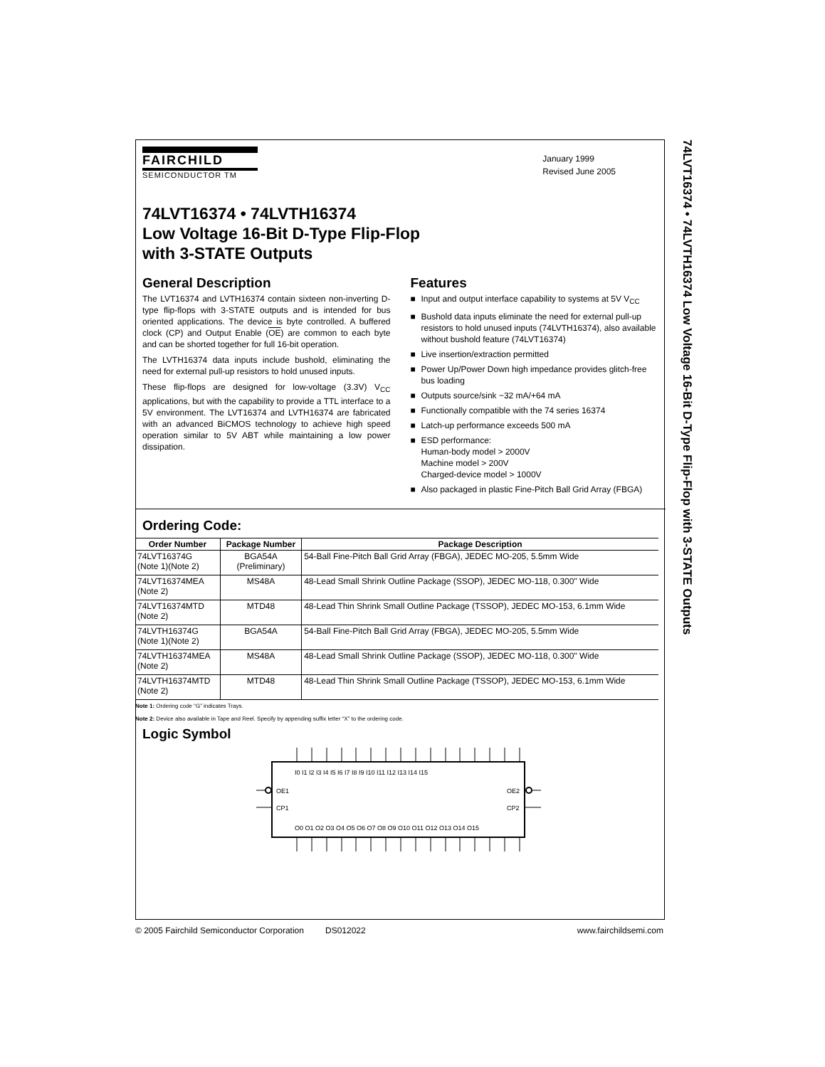74LVT16374 • 74LVTH16374 Low Voltage 16-Bit D-Type Flip-Flop with 3-STATE Outputs
FAIRCHILD
SEMICONDUCTOR TM
January 1999
Revised June 2005
74LVT16374 • 74LVTH16374
Low Voltage 16-Bit D-Type Flip-Flop
with 3-STATE Outputs
General Description
The LVT16374 and LVTH16374 contain sixteen non-inverting D-type flip-flops with 3-STATE outputs and is intended for bus oriented applications. The device is byte controlled. A buffered clock (CP) and Output Enable (OE) are common to each byte and can be shorted together for full 16-bit operation.
The LVTH16374 data inputs include bushold, eliminating the need for external pull-up resistors to hold unused inputs.
These flip-flops are designed for low-voltage (3.3V) V<sub>CC</sub> applications, but with the capability to provide a TTL interface to a 5V environment. The LVT16374 and LVTH16374 are fabricated with an advanced BiCMOS technology to achieve high speed operation similar to 5V ABT while maintaining a low power dissipation.
Features
■ Input and output interface capability to systems at 5V V<sub>CC</sub>
■ Bushold data inputs eliminate the need for external pull-up resistors to hold unused inputs (74LVTH16374), also available without bushold feature (74LVT16374)
■ Live insertion/extraction permitted
■ Power Up/Power Down high impedance provides glitch-free bus loading
■ Outputs source/sink −32 mA/+64 mA
■ Functionally compatible with the 74 series 16374
■ Latch-up performance exceeds 500 mA
■ ESD performance:
Human-body model > 2000V
Machine model > 200V
Charged-device model > 1000V
■ Also packaged in plastic Fine-Pitch Ball Grid Array (FBGA)
Ordering Code:
| Order Number | Package Number | Package Description |
| --- | --- | --- |
| 74LVT16374G (Note 1)(Note 2) | BGA54A (Preliminary) | 54-Ball Fine-Pitch Ball Grid Array (FBGA), JEDEC MO-205, 5.5mm Wide |
| 74LVT16374MEA (Note 2) | MS48A | 48-Lead Small Shrink Outline Package (SSOP), JEDEC MO-118, 0.300" Wide |
| 74LVT16374MTD (Note 2) | MTD48 | 48-Lead Thin Shrink Small Outline Package (TSSOP), JEDEC MO-153, 6.1mm Wide |
| 74LVTH16374G (Note 1)(Note 2) | BGA54A | 54-Ball Fine-Pitch Ball Grid Array (FBGA), JEDEC MO-205, 5.5mm Wide |
| 74LVTH16374MEA (Note 2) | MS48A | 48-Lead Small Shrink Outline Package (SSOP), JEDEC MO-118, 0.300" Wide |
| 74LVTH16374MTD (Note 2) | MTD48 | 48-Lead Thin Shrink Small Outline Package (TSSOP), JEDEC MO-153, 6.1mm Wide |
Note 1: Ordering code “G” indicates Trays.
Note 2: Device also available in Tape and Reel. Specify by appending suffix letter “X” to the ordering code.
Logic Symbol
I0 I1 I2 I3 I4 I5 I6 I7 I8 I9 I10 I11 I12 I13 I14 I15
OE1
CP1
OE2
CP2
O0 O1 O2 O3 O4 O5 O6 O7 O8 O9 O10 O11 O12 O13 O14 O15
© 2005 Fairchild Semiconductor Corporation DS012022 www.fairchildsemi.com